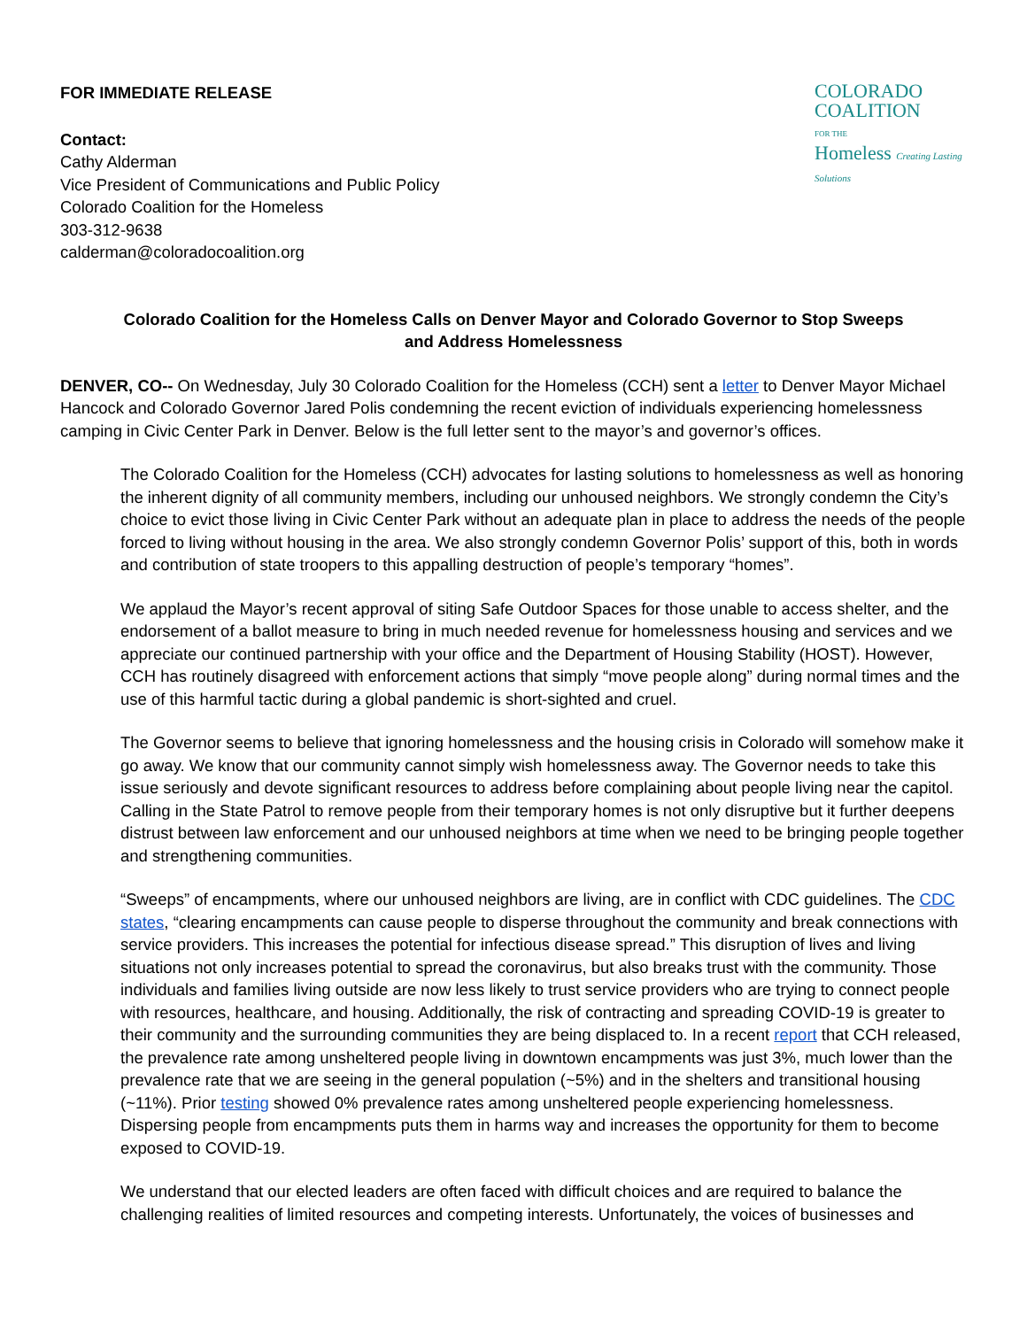COLORADO
COALITION
FOR THE
Homeless Creating Lasting Solutions
FOR IMMEDIATE RELEASE
Contact:
Cathy Alderman
Vice President of Communications and Public Policy
Colorado Coalition for the Homeless
303-312-9638
calderman@coloradocoalition.org
Colorado Coalition for the Homeless Calls on Denver Mayor and Colorado Governor to Stop Sweeps and Address Homelessness
DENVER, CO-- On Wednesday, July 30 Colorado Coalition for the Homeless (CCH) sent a letter to Denver Mayor Michael Hancock and Colorado Governor Jared Polis condemning the recent eviction of individuals experiencing homelessness camping in Civic Center Park in Denver. Below is the full letter sent to the mayor’s and governor’s offices.
The Colorado Coalition for the Homeless (CCH) advocates for lasting solutions to homelessness as well as honoring the inherent dignity of all community members, including our unhoused neighbors. We strongly condemn the City’s choice to evict those living in Civic Center Park without an adequate plan in place to address the needs of the people forced to living without housing in the area. We also strongly condemn Governor Polis’ support of this, both in words and contribution of state troopers to this appalling destruction of people’s temporary “homes”.
We applaud the Mayor’s recent approval of siting Safe Outdoor Spaces for those unable to access shelter, and the endorsement of a ballot measure to bring in much needed revenue for homelessness housing and services and we appreciate our continued partnership with your office and the Department of Housing Stability (HOST). However, CCH has routinely disagreed with enforcement actions that simply “move people along” during normal times and the use of this harmful tactic during a global pandemic is short-sighted and cruel.
The Governor seems to believe that ignoring homelessness and the housing crisis in Colorado will somehow make it go away. We know that our community cannot simply wish homelessness away. The Governor needs to take this issue seriously and devote significant resources to address before complaining about people living near the capitol. Calling in the State Patrol to remove people from their temporary homes is not only disruptive but it further deepens distrust between law enforcement and our unhoused neighbors at time when we need to be bringing people together and strengthening communities.
“Sweeps” of encampments, where our unhoused neighbors are living, are in conflict with CDC guidelines. The CDC states, “clearing encampments can cause people to disperse throughout the community and break connections with service providers. This increases the potential for infectious disease spread.” This disruption of lives and living situations not only increases potential to spread the coronavirus, but also breaks trust with the community. Those individuals and families living outside are now less likely to trust service providers who are trying to connect people with resources, healthcare, and housing. Additionally, the risk of contracting and spreading COVID-19 is greater to their community and the surrounding communities they are being displaced to. In a recent report that CCH released, the prevalence rate among unsheltered people living in downtown encampments was just 3%, much lower than the prevalence rate that we are seeing in the general population (~5%) and in the shelters and transitional housing (~11%). Prior testing showed 0% prevalence rates among unsheltered people experiencing homelessness. Dispersing people from encampments puts them in harms way and increases the opportunity for them to become exposed to COVID-19.
We understand that our elected leaders are often faced with difficult choices and are required to balance the challenging realities of limited resources and competing interests. Unfortunately, the voices of businesses and